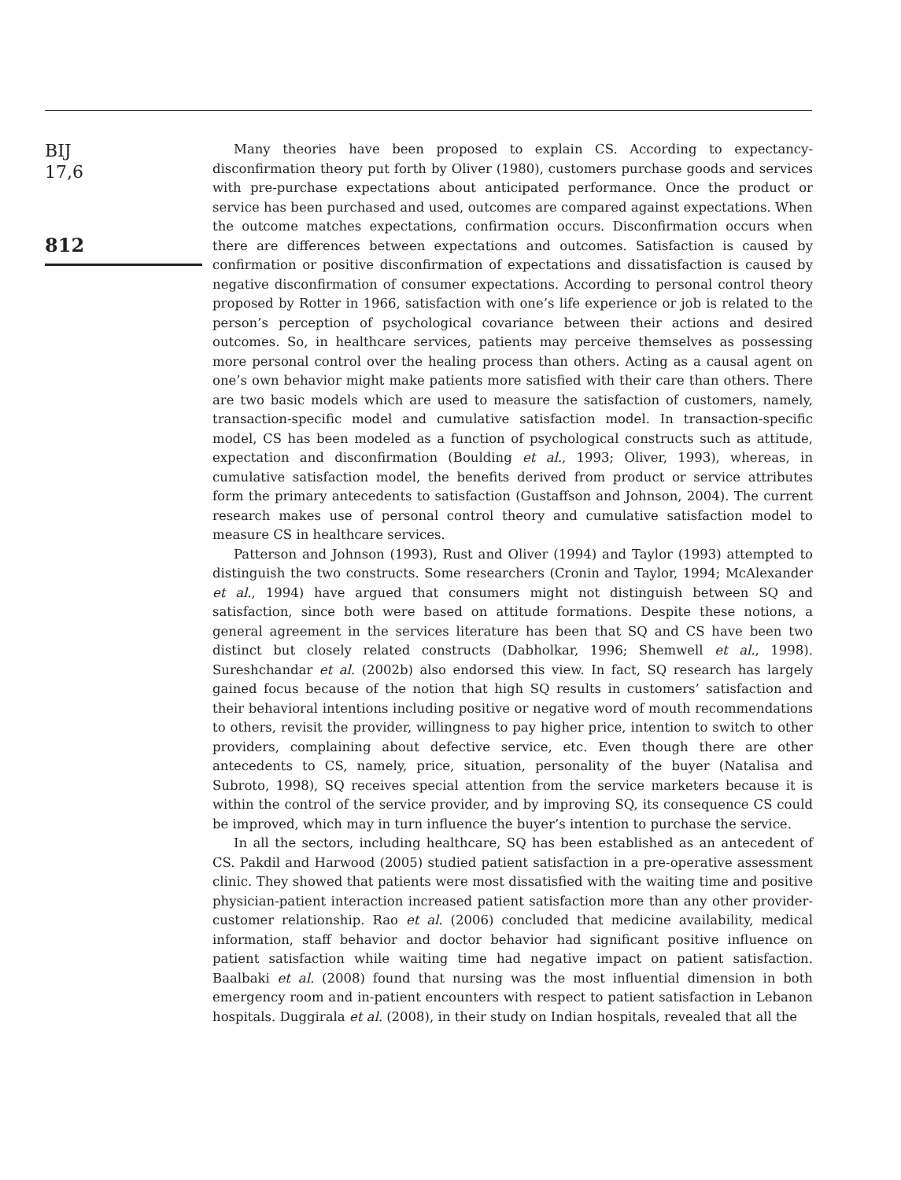BIJ
17,6
812
Many theories have been proposed to explain CS. According to expectancy-disconfirmation theory put forth by Oliver (1980), customers purchase goods and services with pre-purchase expectations about anticipated performance. Once the product or service has been purchased and used, outcomes are compared against expectations. When the outcome matches expectations, confirmation occurs. Disconfirmation occurs when there are differences between expectations and outcomes. Satisfaction is caused by confirmation or positive disconfirmation of expectations and dissatisfaction is caused by negative disconfirmation of consumer expectations. According to personal control theory proposed by Rotter in 1966, satisfaction with one’s life experience or job is related to the person’s perception of psychological covariance between their actions and desired outcomes. So, in healthcare services, patients may perceive themselves as possessing more personal control over the healing process than others. Acting as a causal agent on one’s own behavior might make patients more satisfied with their care than others. There are two basic models which are used to measure the satisfaction of customers, namely, transaction-specific model and cumulative satisfaction model. In transaction-specific model, CS has been modeled as a function of psychological constructs such as attitude, expectation and disconfirmation (Boulding et al., 1993; Oliver, 1993), whereas, in cumulative satisfaction model, the benefits derived from product or service attributes form the primary antecedents to satisfaction (Gustaffson and Johnson, 2004). The current research makes use of personal control theory and cumulative satisfaction model to measure CS in healthcare services.
Patterson and Johnson (1993), Rust and Oliver (1994) and Taylor (1993) attempted to distinguish the two constructs. Some researchers (Cronin and Taylor, 1994; McAlexander et al., 1994) have argued that consumers might not distinguish between SQ and satisfaction, since both were based on attitude formations. Despite these notions, a general agreement in the services literature has been that SQ and CS have been two distinct but closely related constructs (Dabholkar, 1996; Shemwell et al., 1998). Sureshchandar et al. (2002b) also endorsed this view. In fact, SQ research has largely gained focus because of the notion that high SQ results in customers’ satisfaction and their behavioral intentions including positive or negative word of mouth recommendations to others, revisit the provider, willingness to pay higher price, intention to switch to other providers, complaining about defective service, etc. Even though there are other antecedents to CS, namely, price, situation, personality of the buyer (Natalisa and Subroto, 1998), SQ receives special attention from the service marketers because it is within the control of the service provider, and by improving SQ, its consequence CS could be improved, which may in turn influence the buyer’s intention to purchase the service.
In all the sectors, including healthcare, SQ has been established as an antecedent of CS. Pakdil and Harwood (2005) studied patient satisfaction in a pre-operative assessment clinic. They showed that patients were most dissatisfied with the waiting time and positive physician-patient interaction increased patient satisfaction more than any other provider-customer relationship. Rao et al. (2006) concluded that medicine availability, medical information, staff behavior and doctor behavior had significant positive influence on patient satisfaction while waiting time had negative impact on patient satisfaction. Baalbaki et al. (2008) found that nursing was the most influential dimension in both emergency room and in-patient encounters with respect to patient satisfaction in Lebanon hospitals. Duggirala et al. (2008), in their study on Indian hospitals, revealed that all the